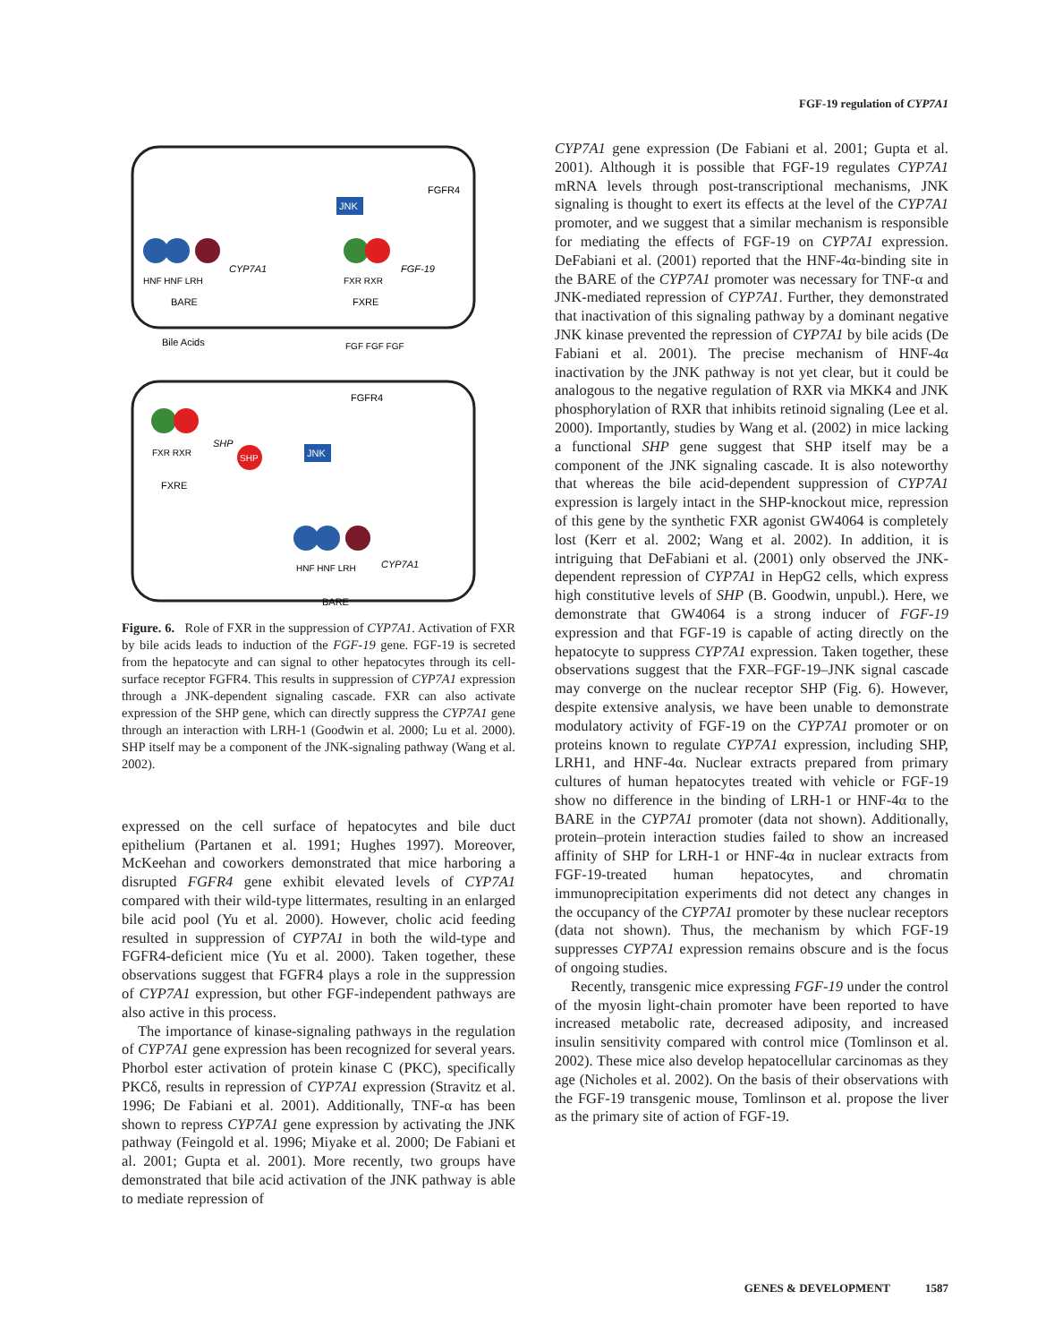FGF-19 regulation of CYP7A1
JNK
FGFR4
HNF HNF LRH
BARE
CYP7A1
FXR RXR
FXRE
FGF-19
Bile Acids
FGFR4
FXR RXR
FXRE
SHP
SHP
JNK
CYP7A1
HNF HNF LRH
BARE
FGF FGF FGF
Figure. 6. Role of FXR in the suppression of CYP7A1. Activation of FXR by bile acids leads to induction of the FGF-19 gene. FGF-19 is secreted from the hepatocyte and can signal to other hepatocytes through its cell-surface receptor FGFR4. This results in suppression of CYP7A1 expression through a JNK-dependent signaling cascade. FXR can also activate expression of the SHP gene, which can directly suppress the CYP7A1 gene through an interaction with LRH-1 (Goodwin et al. 2000; Lu et al. 2000). SHP itself may be a component of the JNK-signaling pathway (Wang et al. 2002).
expressed on the cell surface of hepatocytes and bile duct epithelium (Partanen et al. 1991; Hughes 1997). Moreover, McKeehan and coworkers demonstrated that mice harboring a disrupted FGFR4 gene exhibit elevated levels of CYP7A1 compared with their wild-type littermates, resulting in an enlarged bile acid pool (Yu et al. 2000). However, cholic acid feeding resulted in suppression of CYP7A1 in both the wild-type and FGFR4-deficient mice (Yu et al. 2000). Taken together, these observations suggest that FGFR4 plays a role in the suppression of CYP7A1 expression, but other FGF-independent pathways are also active in this process.
The importance of kinase-signaling pathways in the regulation of CYP7A1 gene expression has been recognized for several years. Phorbol ester activation of protein kinase C (PKC), specifically PKCδ, results in repression of CYP7A1 expression (Stravitz et al. 1996; De Fabiani et al. 2001). Additionally, TNF-α has been shown to repress CYP7A1 gene expression by activating the JNK pathway (Feingold et al. 1996; Miyake et al. 2000; De Fabiani et al. 2001; Gupta et al. 2001). More recently, two groups have demonstrated that bile acid activation of the JNK pathway is able to mediate repression of
CYP7A1 gene expression (De Fabiani et al. 2001; Gupta et al. 2001). Although it is possible that FGF-19 regulates CYP7A1 mRNA levels through post-transcriptional mechanisms, JNK signaling is thought to exert its effects at the level of the CYP7A1 promoter, and we suggest that a similar mechanism is responsible for mediating the effects of FGF-19 on CYP7A1 expression. DeFabiani et al. (2001) reported that the HNF-4α-binding site in the BARE of the CYP7A1 promoter was necessary for TNF-α and JNK-mediated repression of CYP7A1. Further, they demonstrated that inactivation of this signaling pathway by a dominant negative JNK kinase prevented the repression of CYP7A1 by bile acids (De Fabiani et al. 2001). The precise mechanism of HNF-4α inactivation by the JNK pathway is not yet clear, but it could be analogous to the negative regulation of RXR via MKK4 and JNK phosphorylation of RXR that inhibits retinoid signaling (Lee et al. 2000). Importantly, studies by Wang et al. (2002) in mice lacking a functional SHP gene suggest that SHP itself may be a component of the JNK signaling cascade. It is also noteworthy that whereas the bile acid-dependent suppression of CYP7A1 expression is largely intact in the SHP-knockout mice, repression of this gene by the synthetic FXR agonist GW4064 is completely lost (Kerr et al. 2002; Wang et al. 2002). In addition, it is intriguing that DeFabiani et al. (2001) only observed the JNK-dependent repression of CYP7A1 in HepG2 cells, which express high constitutive levels of SHP (B. Goodwin, unpubl.). Here, we demonstrate that GW4064 is a strong inducer of FGF-19 expression and that FGF-19 is capable of acting directly on the hepatocyte to suppress CYP7A1 expression. Taken together, these observations suggest that the FXR–FGF-19–JNK signal cascade may converge on the nuclear receptor SHP (Fig. 6). However, despite extensive analysis, we have been unable to demonstrate modulatory activity of FGF-19 on the CYP7A1 promoter or on proteins known to regulate CYP7A1 expression, including SHP, LRH1, and HNF-4α. Nuclear extracts prepared from primary cultures of human hepatocytes treated with vehicle or FGF-19 show no difference in the binding of LRH-1 or HNF-4α to the BARE in the CYP7A1 promoter (data not shown). Additionally, protein–protein interaction studies failed to show an increased affinity of SHP for LRH-1 or HNF-4α in nuclear extracts from FGF-19-treated human hepatocytes, and chromatin immunoprecipitation experiments did not detect any changes in the occupancy of the CYP7A1 promoter by these nuclear receptors (data not shown). Thus, the mechanism by which FGF-19 suppresses CYP7A1 expression remains obscure and is the focus of ongoing studies.
Recently, transgenic mice expressing FGF-19 under the control of the myosin light-chain promoter have been reported to have increased metabolic rate, decreased adiposity, and increased insulin sensitivity compared with control mice (Tomlinson et al. 2002). These mice also develop hepatocellular carcinomas as they age (Nicholes et al. 2002). On the basis of their observations with the FGF-19 transgenic mouse, Tomlinson et al. propose the liver as the primary site of action of FGF-19.
GENES & DEVELOPMENT 1587